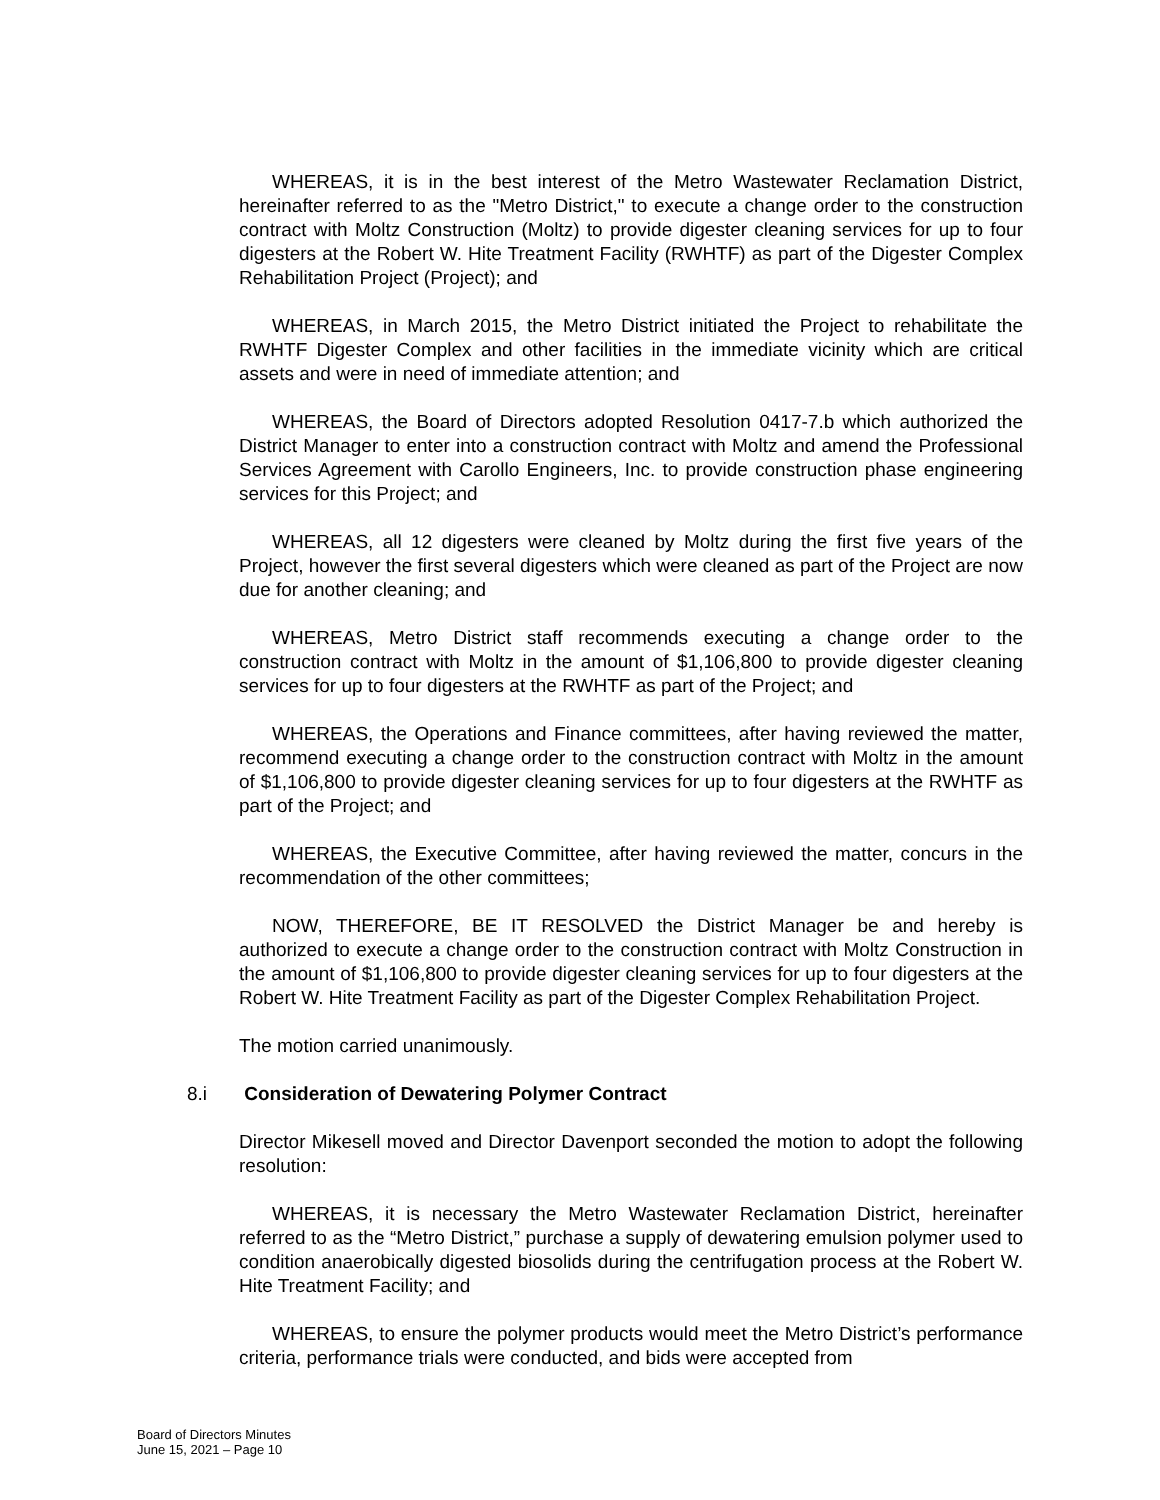WHEREAS, it is in the best interest of the Metro Wastewater Reclamation District, hereinafter referred to as the "Metro District," to execute a change order to the construction contract with Moltz Construction (Moltz) to provide digester cleaning services for up to four digesters at the Robert W. Hite Treatment Facility (RWHTF) as part of the Digester Complex Rehabilitation Project (Project); and
WHEREAS, in March 2015, the Metro District initiated the Project to rehabilitate the RWHTF Digester Complex and other facilities in the immediate vicinity which are critical assets and were in need of immediate attention; and
WHEREAS, the Board of Directors adopted Resolution 0417-7.b which authorized the District Manager to enter into a construction contract with Moltz and amend the Professional Services Agreement with Carollo Engineers, Inc. to provide construction phase engineering services for this Project; and
WHEREAS, all 12 digesters were cleaned by Moltz during the first five years of the Project, however the first several digesters which were cleaned as part of the Project are now due for another cleaning; and
WHEREAS, Metro District staff recommends executing a change order to the construction contract with Moltz in the amount of $1,106,800 to provide digester cleaning services for up to four digesters at the RWHTF as part of the Project; and
WHEREAS, the Operations and Finance committees, after having reviewed the matter, recommend executing a change order to the construction contract with Moltz in the amount of $1,106,800 to provide digester cleaning services for up to four digesters at the RWHTF as part of the Project; and
WHEREAS, the Executive Committee, after having reviewed the matter, concurs in the recommendation of the other committees;
NOW, THEREFORE, BE IT RESOLVED the District Manager be and hereby is authorized to execute a change order to the construction contract with Moltz Construction in the amount of $1,106,800 to provide digester cleaning services for up to four digesters at the Robert W. Hite Treatment Facility as part of the Digester Complex Rehabilitation Project.
The motion carried unanimously.
8.i Consideration of Dewatering Polymer Contract
Director Mikesell moved and Director Davenport seconded the motion to adopt the following resolution:
WHEREAS, it is necessary the Metro Wastewater Reclamation District, hereinafter referred to as the “Metro District,” purchase a supply of dewatering emulsion polymer used to condition anaerobically digested biosolids during the centrifugation process at the Robert W. Hite Treatment Facility; and
WHEREAS, to ensure the polymer products would meet the Metro District’s performance criteria, performance trials were conducted, and bids were accepted from
Board of Directors Minutes
June 15, 2021 – Page 10